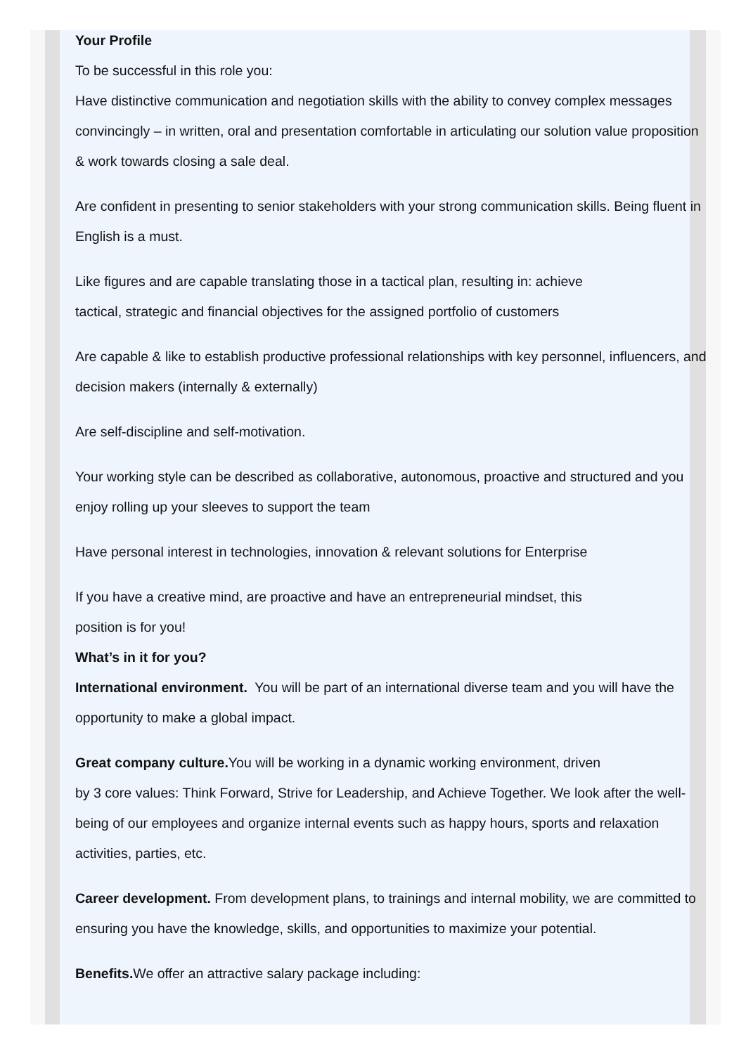Your Profile
To be successful in this role you:
Have distinctive communication and negotiation skills with the ability to convey complex messages convincingly – in written, oral and presentation comfortable in articulating our solution value proposition & work towards closing a sale deal.
Are confident in presenting to senior stakeholders with your strong communication skills. Being fluent in English is a must.
Like figures and are capable translating those in a tactical plan, resulting in: achieve
tactical, strategic and financial objectives for the assigned portfolio of customers
Are capable & like to establish productive professional relationships with key personnel, influencers, and decision makers (internally & externally)
Are self-discipline and self-motivation.
Your working style can be described as collaborative, autonomous, proactive and structured and you enjoy rolling up your sleeves to support the team
Have personal interest in technologies, innovation & relevant solutions for Enterprise
If you have a creative mind, are proactive and have an entrepreneurial mindset, this
position is for you!
What’s in it for you?
International environment. You will be part of an international diverse team and you will have the opportunity to make a global impact.
Great company culture. You will be working in a dynamic working environment, driven
by 3 core values: Think Forward, Strive for Leadership, and Achieve Together. We look after the well-being of our employees and organize internal events such as happy hours, sports and relaxation activities, parties, etc.
Career development. From development plans, to trainings and internal mobility, we are committed to ensuring you have the knowledge, skills, and opportunities to maximize your potential.
Benefits. We offer an attractive salary package including: